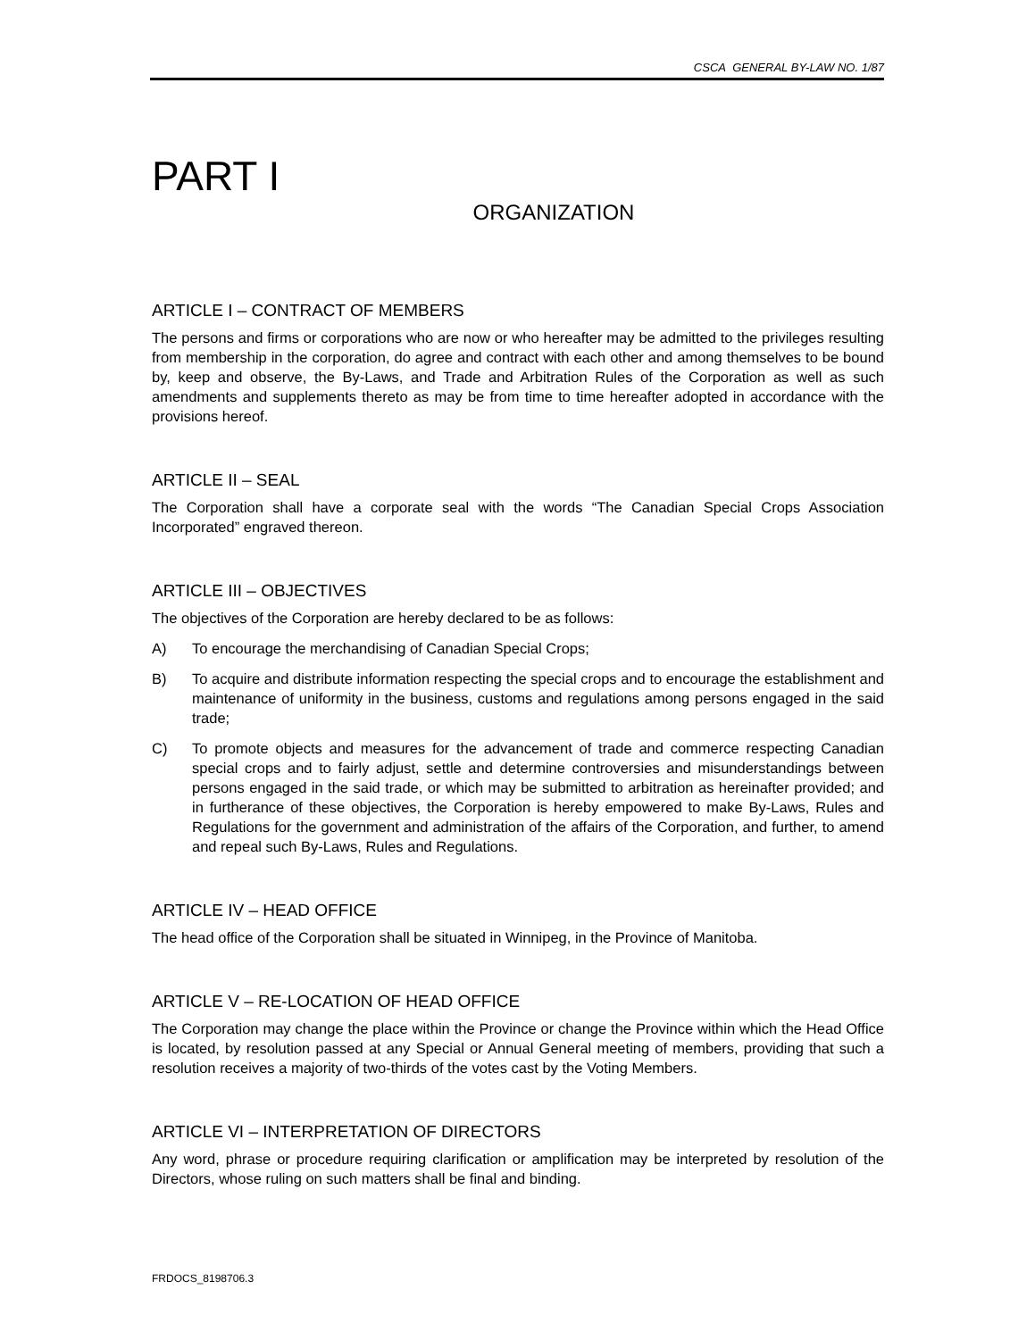CSCA GENERAL BY-LAW NO. 1/87
PART I
ORGANIZATION
ARTICLE I – CONTRACT OF MEMBERS
The persons and firms or corporations who are now or who hereafter may be admitted to the privileges resulting from membership in the corporation, do agree and contract with each other and among themselves to be bound by, keep and observe, the By-Laws, and Trade and Arbitration Rules of the Corporation as well as such amendments and supplements thereto as may be from time to time hereafter adopted in accordance with the provisions hereof.
ARTICLE II – SEAL
The Corporation shall have a corporate seal with the words “The Canadian Special Crops Association Incorporated” engraved thereon.
ARTICLE III – OBJECTIVES
The objectives of the Corporation are hereby declared to be as follows:
A) To encourage the merchandising of Canadian Special Crops;
B) To acquire and distribute information respecting the special crops and to encourage the establishment and maintenance of uniformity in the business, customs and regulations among persons engaged in the said trade;
C) To promote objects and measures for the advancement of trade and commerce respecting Canadian special crops and to fairly adjust, settle and determine controversies and misunderstandings between persons engaged in the said trade, or which may be submitted to arbitration as hereinafter provided; and in furtherance of these objectives, the Corporation is hereby empowered to make By-Laws, Rules and Regulations for the government and administration of the affairs of the Corporation, and further, to amend and repeal such By-Laws, Rules and Regulations.
ARTICLE IV – HEAD OFFICE
The head office of the Corporation shall be situated in Winnipeg, in the Province of Manitoba.
ARTICLE V – RE-LOCATION OF HEAD OFFICE
The Corporation may change the place within the Province or change the Province within which the Head Office is located, by resolution passed at any Special or Annual General meeting of members, providing that such a resolution receives a majority of two-thirds of the votes cast by the Voting Members.
ARTICLE VI – INTERPRETATION OF DIRECTORS
Any word, phrase or procedure requiring clarification or amplification may be interpreted by resolution of the Directors, whose ruling on such matters shall be final and binding.
FRDOCS_8198706.3